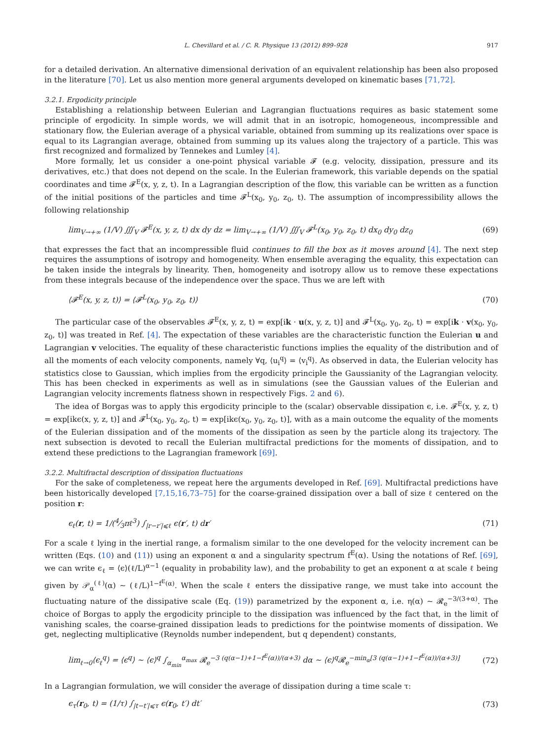L. Chevillard et al. / C. R. Physique 13 (2012) 899–928 917
for a detailed derivation. An alternative dimensional derivation of an equivalent relationship has been also proposed in the literature [70]. Let us also mention more general arguments developed on kinematic bases [71,72].
3.2.1. Ergodicity principle
Establishing a relationship between Eulerian and Lagrangian fluctuations requires as basic statement some principle of ergodicity. In simple words, we will admit that in an isotropic, homogeneous, incompressible and stationary flow, the Eulerian average of a physical variable, obtained from summing up its realizations over space is equal to its Lagrangian average, obtained from summing up its values along the trajectory of a particle. This was first recognized and formalized by Tennekes and Lumley [4].
More formally, let us consider a one-point physical variable 𝓕 (e.g. velocity, dissipation, pressure and its derivatives, etc.) that does not depend on the scale. In the Eulerian framework, this variable depends on the spatial coordinates and time 𝓕<sup>E</sup>(x, y, z, t). In a Lagrangian description of the flow, this variable can be written as a function of the initial positions of the particles and time 𝓕<sup>L</sup>(x<sub>0</sub>, y<sub>0</sub>, z<sub>0</sub>, t). The assumption of incompressibility allows the following relationship
lim<sub>V→+∞</sub> (1/V) ∭<sub>V</sub> 𝓕<sup>E</sup>(x, y, z, t) dx dy dz = lim<sub>V→+∞</sub> (1/V) ∭<sub>V</sub> 𝓕<sup>L</sup>(x<sub>0</sub>, y<sub>0</sub>, z<sub>0</sub>, t) dx<sub>0</sub> dy<sub>0</sub> dz<sub>0</sub> (69)
that expresses the fact that an incompressible fluid continues to fill the box as it moves around [4]. The next step requires the assumptions of isotropy and homogeneity. When ensemble averaging the equality, this expectation can be taken inside the integrals by linearity. Then, homogeneity and isotropy allow us to remove these expectations from these integrals because of the independence over the space. Thus we are left with
⟨𝓕<sup>E</sup>(x, y, z, t)⟩ = ⟨𝓕<sup>L</sup>(x<sub>0</sub>, y<sub>0</sub>, z<sub>0</sub>, t)⟩ (70)
The particular case of the observables 𝓕<sup>E</sup>(x, y, z, t) = exp[ik · u(x, y, z, t)] and 𝓕<sup>L</sup>(x<sub>0</sub>, y<sub>0</sub>, z<sub>0</sub>, t) = exp[ik · v(x<sub>0</sub>, y<sub>0</sub>, z<sub>0</sub>, t)] was treated in Ref. [4]. The expectation of these variables are the characteristic function the Eulerian u and Lagrangian v velocities. The equality of these characteristic functions implies the equality of the distribution and of all the moments of each velocity components, namely ∀q, ⟨u<sub>i</sub><sup>q</sup>⟩ = ⟨v<sub>i</sub><sup>q</sup>⟩. As observed in data, the Eulerian velocity has statistics close to Gaussian, which implies from the ergodicity principle the Gaussianity of the Lagrangian velocity. This has been checked in experiments as well as in simulations (see the Gaussian values of the Eulerian and Lagrangian velocity increments flatness shown in respectively Figs. 2 and 6).
The idea of Borgas was to apply this ergodicity principle to the (scalar) observable dissipation ϵ, i.e. 𝓕<sup>E</sup>(x, y, z, t) = exp[ikϵ(x, y, z, t)] and 𝓕<sup>L</sup>(x<sub>0</sub>, y<sub>0</sub>, z<sub>0</sub>, t) = exp[ikϵ(x<sub>0</sub>, y<sub>0</sub>, z<sub>0</sub>, t)], with as a main outcome the equality of the moments of the Eulerian dissipation and of the moments of the dissipation as seen by the particle along its trajectory. The next subsection is devoted to recall the Eulerian multifractal predictions for the moments of dissipation, and to extend these predictions to the Lagrangian framework [69].
3.2.2. Multifractal description of dissipation fluctuations
For the sake of completeness, we repeat here the arguments developed in Ref. [69]. Multifractal predictions have been historically developed [7,15,16,73–75] for the coarse-grained dissipation over a ball of size ℓ centered on the position r:
ϵ<sub>ℓ</sub>(r, t) = 1/(4⁄3πℓ<sup>3</sup>) ∫<sub>|r−r′|⩽ℓ</sub> ϵ(r′, t) dr′ (71)
For a scale ℓ lying in the inertial range, a formalism similar to the one developed for the velocity increment can be written (Eqs. (10) and (11)) using an exponent α and a singularity spectrum f<sup>E</sup>(α). Using the notations of Ref. [69], we can write ϵ<sub>ℓ</sub> = ⟨ϵ⟩(ℓ/L)<sup>α−1</sup> (equality in probability law), and the probability to get an exponent α at scale ℓ being given by 𝒫<sub>α</sub><sup>(ℓ)</sup>(α) ∼ (ℓ/L)<sup>1−f<sup>E</sup>(α)</sup>. When the scale ℓ enters the dissipative range, we must take into account the fluctuating nature of the dissipative scale (Eq. (19)) parametrized by the exponent α, i.e. η(α) ∼ 𝓡<sub>e</sub><sup>−3/(3+α)</sup>. The choice of Borgas to apply the ergodicity principle to the dissipation was influenced by the fact that, in the limit of vanishing scales, the coarse-grained dissipation leads to predictions for the pointwise moments of dissipation. We get, neglecting multiplicative (Reynolds number independent, but q dependent) constants,
lim<sub>ℓ→0</sub>⟨ϵ<sub>ℓ</sub><sup>q</sup>⟩ = ⟨ϵ<sup>q</sup>⟩ ∼ ⟨ϵ⟩<sup>q</sup> ∫<sub>α<sub>min</sub></sub><sup>α<sub>max</sub></sup> 𝓡<sub>e</sub><sup>−3 (q(α−1)+1−f<sup>E</sup>(α))/(α+3)</sup> dα ∼ ⟨ϵ⟩<sup>q</sup>𝓡<sub>e</sub><sup>−min<sub>α</sub>[3 (q(α−1)+1−f<sup>E</sup>(α))/(α+3)]</sup> (72)
In a Lagrangian formulation, we will consider the average of dissipation during a time scale τ:
ϵ<sub>τ</sub>(r<sub>0</sub>, t) = (1/τ) ∫<sub>|t−t′|⩽τ</sub> ϵ(r<sub>0</sub>, t′) dt′ (73)